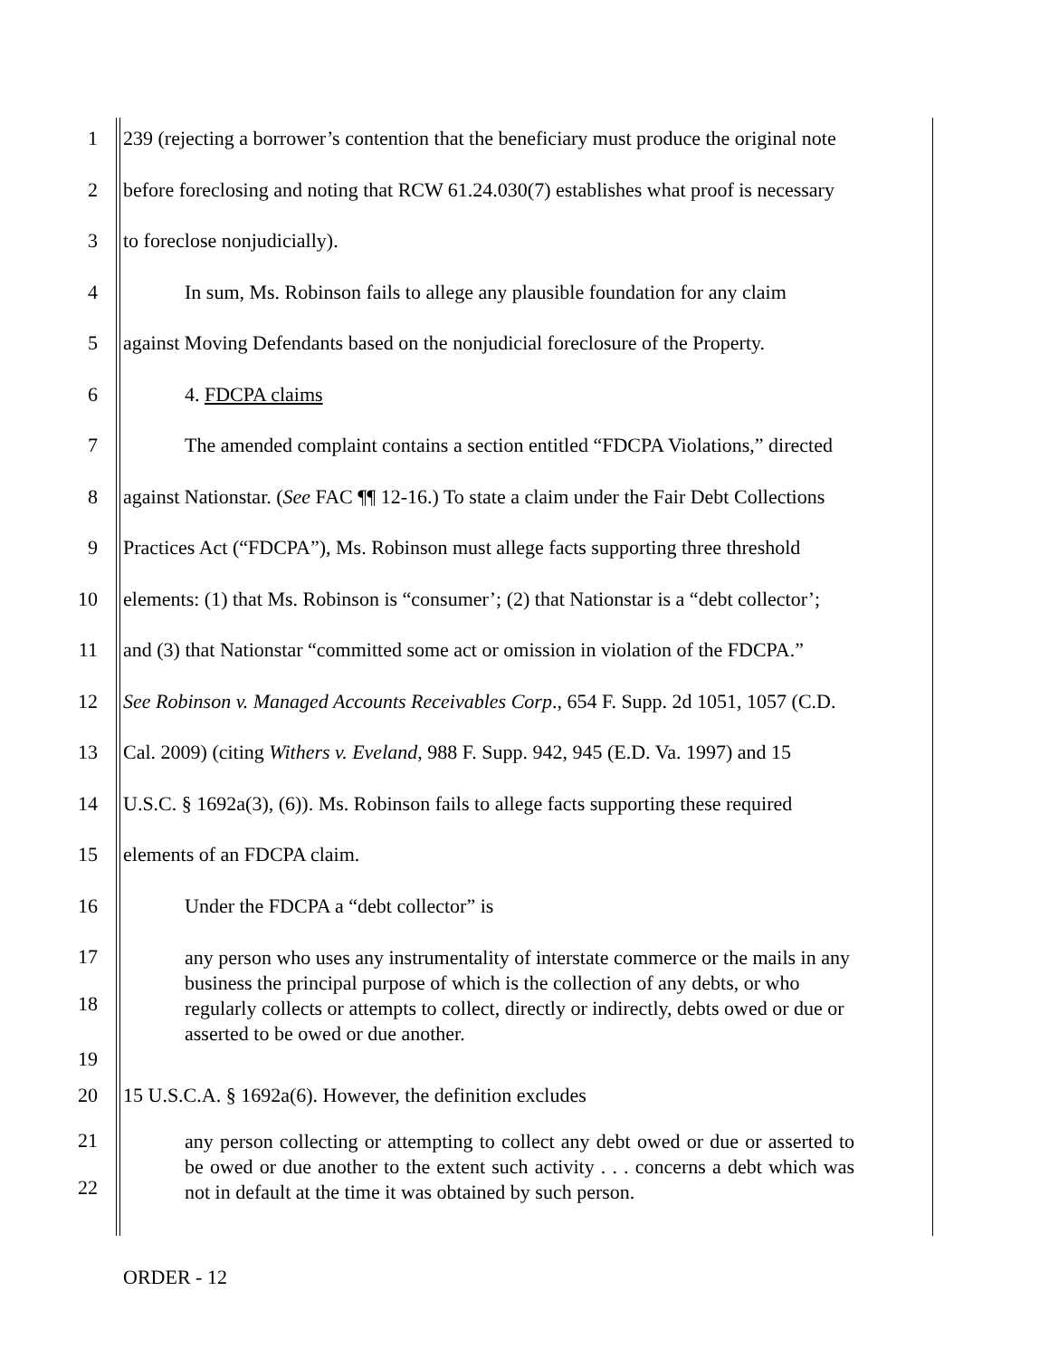1 239 (rejecting a borrower’s contention that the beneficiary must produce the original note
2 before foreclosing and noting that RCW 61.24.030(7) establishes what proof is necessary
3 to foreclose nonjudicially).
4 In sum, Ms. Robinson fails to allege any plausible foundation for any claim
5 against Moving Defendants based on the nonjudicial foreclosure of the Property.
6 4. FDCPA claims
7 The amended complaint contains a section entitled “FDCPA Violations,” directed
8 against Nationstar. (See FAC ¶¶ 12-16.) To state a claim under the Fair Debt Collections
9 Practices Act (“FDCPA”), Ms. Robinson must allege facts supporting three threshold
10 elements: (1) that Ms. Robinson is “consumer’; (2) that Nationstar is a “debt collector’;
11 and (3) that Nationstar “committed some act or omission in violation of the FDCPA.”
12 See Robinson v. Managed Accounts Receivables Corp., 654 F. Supp. 2d 1051, 1057 (C.D.
13 Cal. 2009) (citing Withers v. Eveland, 988 F. Supp. 942, 945 (E.D. Va. 1997) and 15
14 U.S.C. § 1692a(3), (6)). Ms. Robinson fails to allege facts supporting these required
15 elements of an FDCPA claim.
16 Under the FDCPA a “debt collector” is
17
18 any person who uses any instrumentality of interstate commerce or the mails in any business the principal purpose of which is the collection of any debts, or who regularly collects or attempts to collect, directly or indirectly, debts owed or due or asserted to be owed or due another.
19
20 15 U.S.C.A. § 1692a(6). However, the definition excludes
21
22 any person collecting or attempting to collect any debt owed or due or asserted to be owed or due another to the extent such activity . . . concerns a debt which was not in default at the time it was obtained by such person.
ORDER - 12